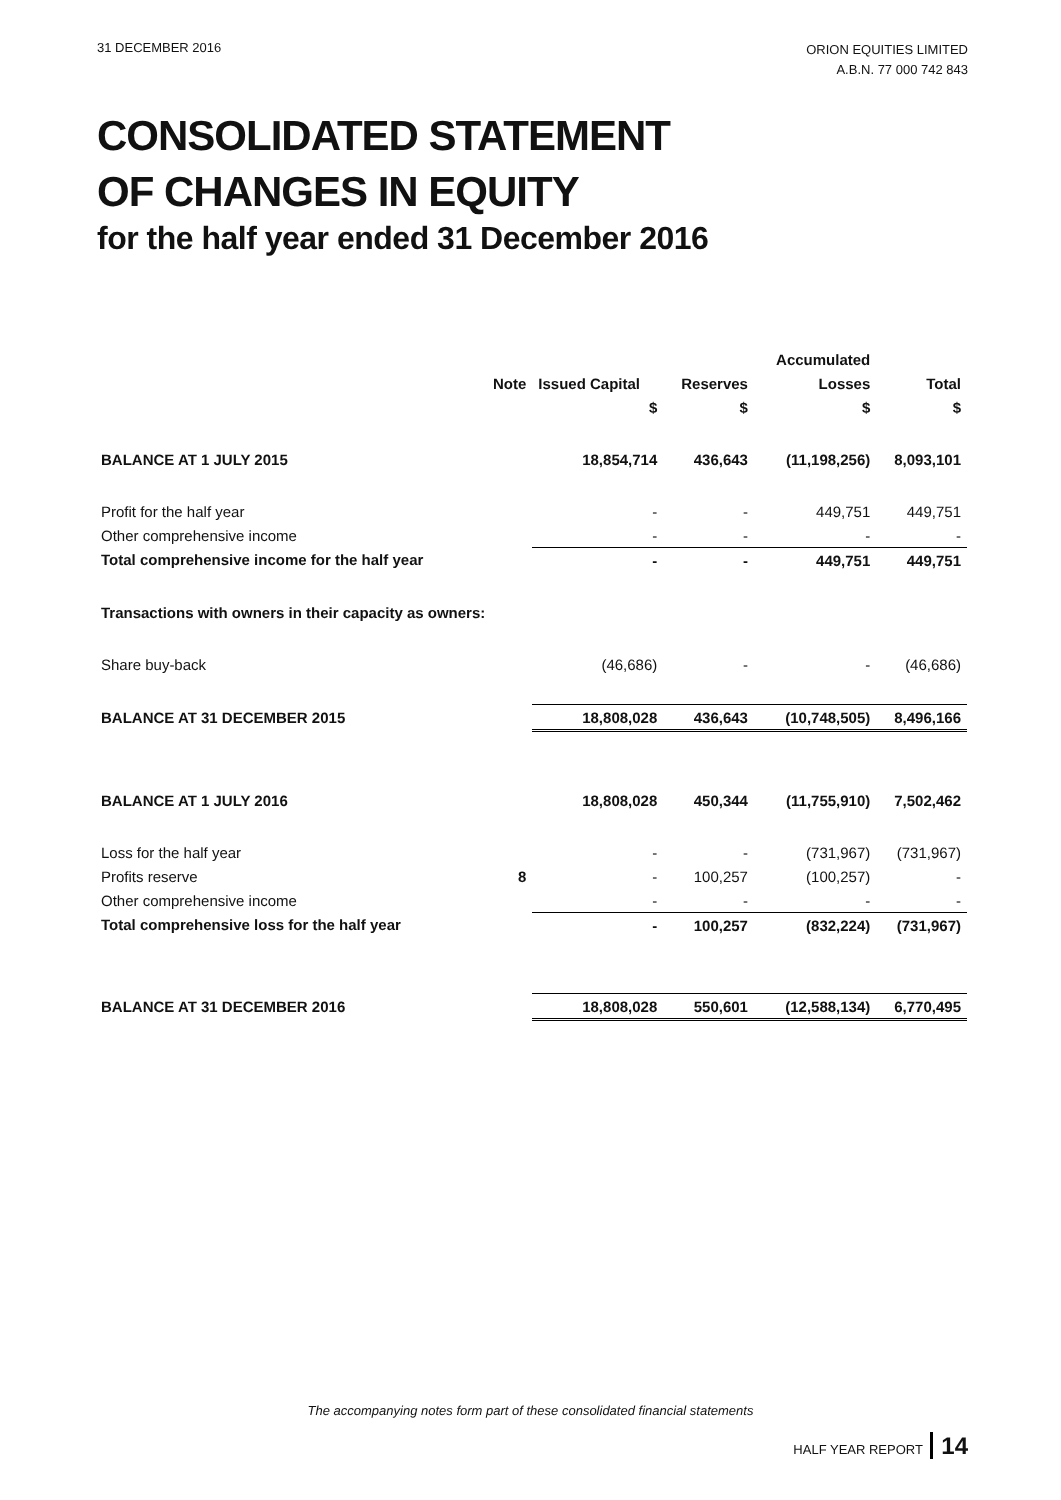31 DECEMBER 2016
ORION EQUITIES LIMITED
A.B.N. 77 000 742 843
CONSOLIDATED STATEMENT
OF CHANGES IN EQUITY
for the half year ended 31 December 2016
| | | | | Accumulated | |
| --- | --- | --- | --- | --- | --- |
| | Note | Issued Capital | Reserves | Losses | Total |
| | | $ | $ | $ | $ |
| BALANCE AT 1 JULY 2015 | | 18,854,714 | 436,643 | (11,198,256) | 8,093,101 |
| Profit for the half year | | - | - | 449,751 | 449,751 |
| Other comprehensive income | | - | - | - | - |
| Total comprehensive income for the half year | | - | - | 449,751 | 449,751 |
| Transactions with owners in their capacity as owners: | | | | | |
| Share buy-back | | (46,686) | - | - | (46,686) |
| BALANCE AT 31 DECEMBER 2015 | | 18,808,028 | 436,643 | (10,748,505) | 8,496,166 |
| BALANCE AT 1 JULY 2016 | | 18,808,028 | 450,344 | (11,755,910) | 7,502,462 |
| Loss for the half year | | - | - | (731,967) | (731,967) |
| Profits reserve | 8 | - | 100,257 | (100,257) | - |
| Other comprehensive income | | - | - | - | - |
| Total comprehensive loss for the half year | | - | 100,257 | (832,224) | (731,967) |
| BALANCE AT 31 DECEMBER 2016 | | 18,808,028 | 550,601 | (12,588,134) | 6,770,495 |
The accompanying notes form part of these consolidated financial statements
HALF YEAR REPORT 14